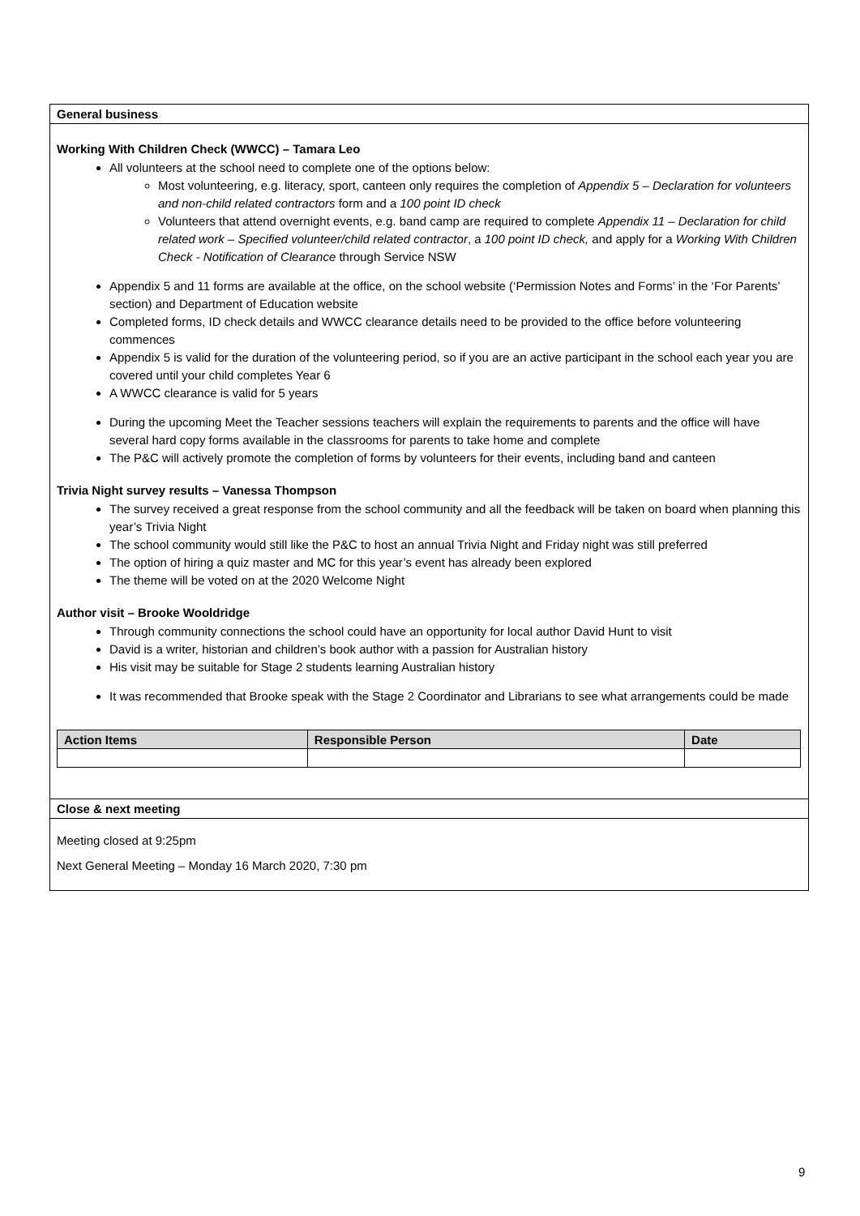General business
Working With Children Check (WWCC) – Tamara Leo
All volunteers at the school need to complete one of the options below:
Most volunteering, e.g. literacy, sport, canteen only requires the completion of Appendix 5 – Declaration for volunteers and non-child related contractors form and a 100 point ID check
Volunteers that attend overnight events, e.g. band camp are required to complete Appendix 11 – Declaration for child related work – Specified volunteer/child related contractor, a 100 point ID check, and apply for a Working With Children Check - Notification of Clearance through Service NSW
Appendix 5 and 11 forms are available at the office, on the school website (‘Permission Notes and Forms’ in the ‘For Parents’ section) and Department of Education website
Completed forms, ID check details and WWCC clearance details need to be provided to the office before volunteering commences
Appendix 5 is valid for the duration of the volunteering period, so if you are an active participant in the school each year you are covered until your child completes Year 6
A WWCC clearance is valid for 5 years
During the upcoming Meet the Teacher sessions teachers will explain the requirements to parents and the office will have several hard copy forms available in the classrooms for parents to take home and complete
The P&C will actively promote the completion of forms by volunteers for their events, including band and canteen
Trivia Night survey results – Vanessa Thompson
The survey received a great response from the school community and all the feedback will be taken on board when planning this year’s Trivia Night
The school community would still like the P&C to host an annual Trivia Night and Friday night was still preferred
The option of hiring a quiz master and MC for this year’s event has already been explored
The theme will be voted on at the 2020 Welcome Night
Author visit – Brooke Wooldridge
Through community connections the school could have an opportunity for local author David Hunt to visit
David is a writer, historian and children’s book author with a passion for Australian history
His visit may be suitable for Stage 2 students learning Australian history
It was recommended that Brooke speak with the Stage 2 Coordinator and Librarians to see what arrangements could be made
| Action Items | Responsible Person | Date |
| --- | --- | --- |
Close & next meeting
Meeting closed at 9:25pm
Next General Meeting – Monday 16 March 2020, 7:30 pm
9